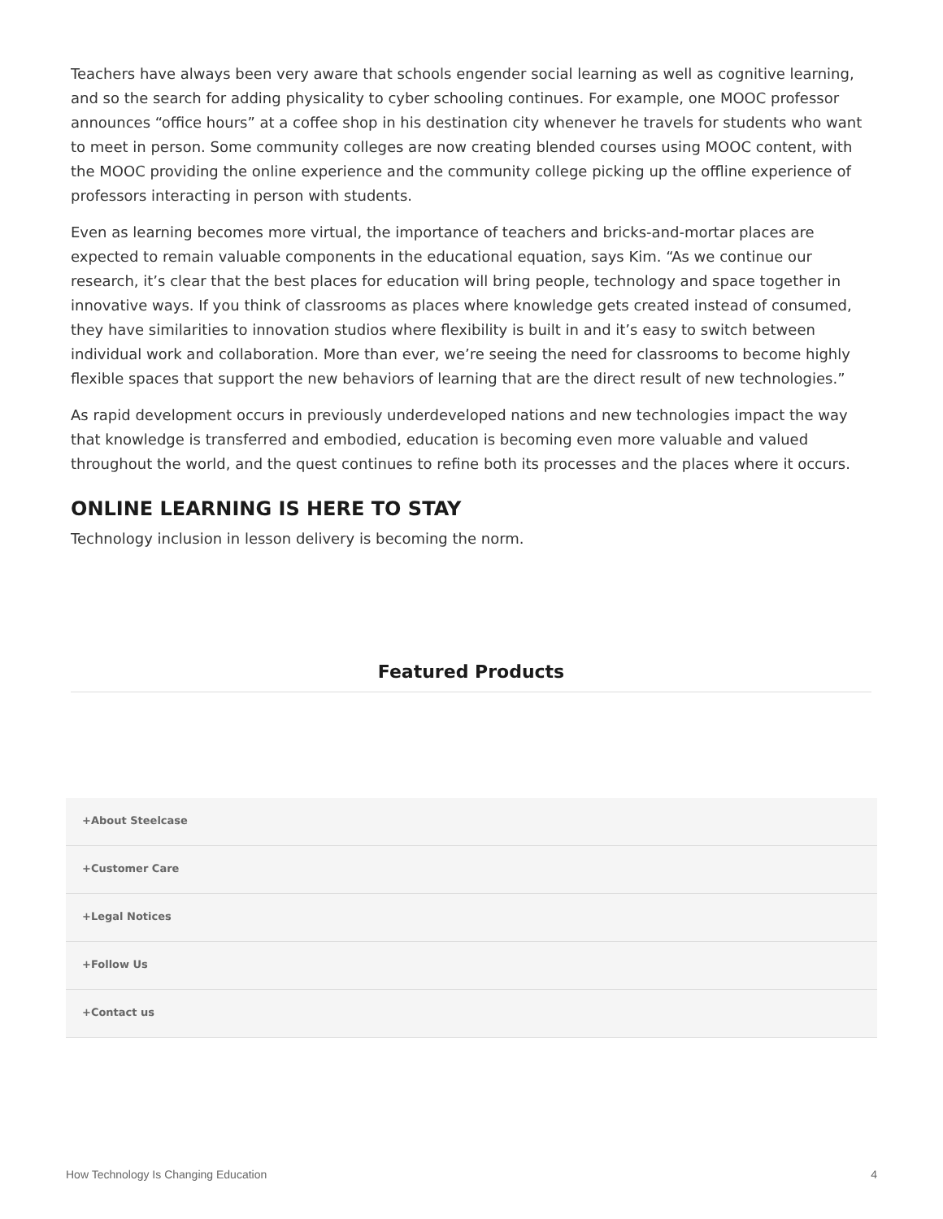Teachers have always been very aware that schools engender social learning as well as cognitive learning, and so the search for adding physicality to cyber schooling continues. For example, one MOOC professor announces “office hours” at a coffee shop in his destination city whenever he travels for students who want to meet in person. Some community colleges are now creating blended courses using MOOC content, with the MOOC providing the online experience and the community college picking up the offline experience of professors interacting in person with students.
Even as learning becomes more virtual, the importance of teachers and bricks-and-mortar places are expected to remain valuable components in the educational equation, says Kim. “As we continue our research, it’s clear that the best places for education will bring people, technology and space together in innovative ways. If you think of classrooms as places where knowledge gets created instead of consumed, they have similarities to innovation studios where flexibility is built in and it’s easy to switch between individual work and collaboration. More than ever, we’re seeing the need for classrooms to become highly flexible spaces that support the new behaviors of learning that are the direct result of new technologies.”
As rapid development occurs in previously underdeveloped nations and new technologies impact the way that knowledge is transferred and embodied, education is becoming even more valuable and valued throughout the world, and the quest continues to refine both its processes and the places where it occurs.
ONLINE LEARNING IS HERE TO STAY
Technology inclusion in lesson delivery is becoming the norm.
Featured Products
+About Steelcase
+Customer Care
+Legal Notices
+Follow Us
+Contact us
How Technology Is Changing Education 4